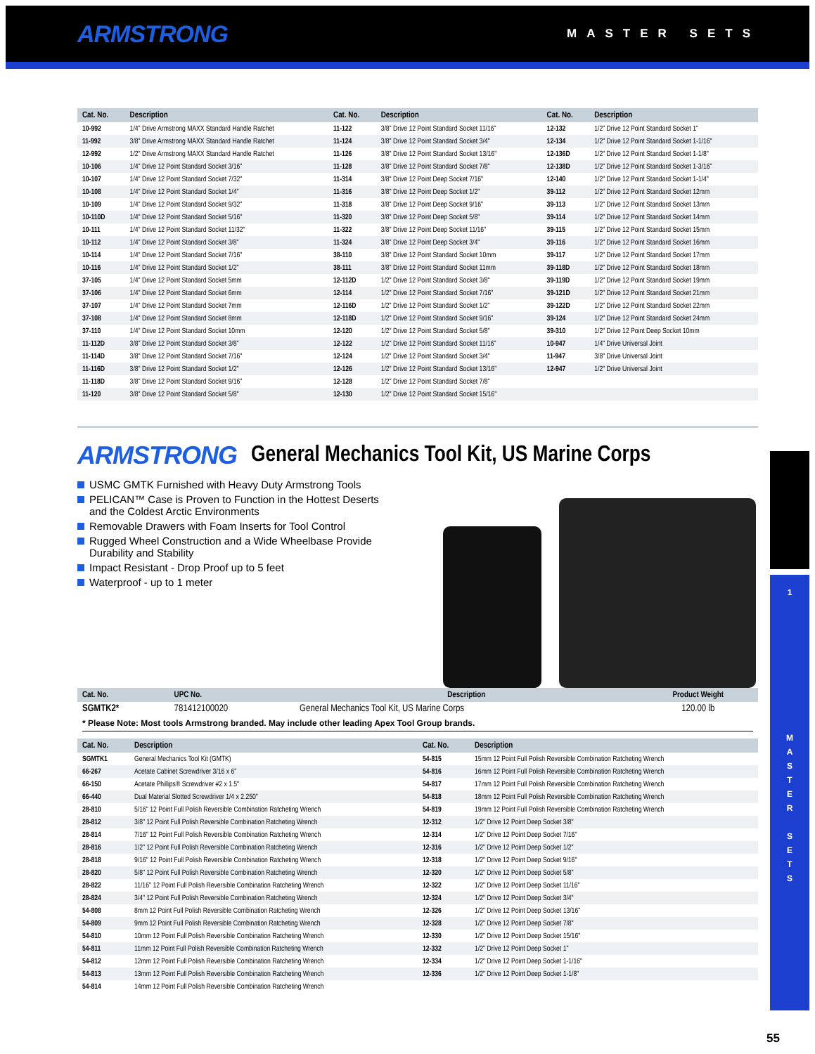ARMSTRONG
MASTER SETS
| Cat. No. | Description | Cat. No. | Description | Cat. No. | Description |
| --- | --- | --- | --- | --- | --- |
| 10-992 | 1/4" Drive Armstrong MAXX Standard Handle Ratchet | 11-122 | 3/8" Drive 12 Point Standard Socket 11/16" | 12-132 | 1/2" Drive 12 Point Standard Socket 1" |
| 11-992 | 3/8" Drive Armstrong MAXX Standard Handle Ratchet | 11-124 | 3/8" Drive 12 Point Standard Socket 3/4" | 12-134 | 1/2" Drive 12 Point Standard Socket 1-1/16" |
| 12-992 | 1/2" Drive Armstrong MAXX Standard Handle Ratchet | 11-126 | 3/8" Drive 12 Point Standard Socket 13/16" | 12-136D | 1/2" Drive 12 Point Standard Socket 1-1/8" |
| 10-106 | 1/4" Drive 12 Point Standard Socket 3/16" | 11-128 | 3/8" Drive 12 Point Standard Socket 7/8" | 12-138D | 1/2" Drive 12 Point Standard Socket 1-3/16" |
| 10-107 | 1/4" Drive 12 Point Standard Socket 7/32" | 11-314 | 3/8" Drive 12 Point Deep Socket 7/16" | 12-140 | 1/2" Drive 12 Point Standard Socket 1-1/4" |
| 10-108 | 1/4" Drive 12 Point Standard Socket 1/4" | 11-316 | 3/8" Drive 12 Point Deep Socket 1/2" | 39-112 | 1/2" Drive 12 Point Standard Socket 12mm |
| 10-109 | 1/4" Drive 12 Point Standard Socket 9/32" | 11-318 | 3/8" Drive 12 Point Deep Socket 9/16" | 39-113 | 1/2" Drive 12 Point Standard Socket 13mm |
| 10-110D | 1/4" Drive 12 Point Standard Socket 5/16" | 11-320 | 3/8" Drive 12 Point Deep Socket 5/8" | 39-114 | 1/2" Drive 12 Point Standard Socket 14mm |
| 10-111 | 1/4" Drive 12 Point Standard Socket 11/32" | 11-322 | 3/8" Drive 12 Point Deep Socket 11/16" | 39-115 | 1/2" Drive 12 Point Standard Socket 15mm |
| 10-112 | 1/4" Drive 12 Point Standard Socket 3/8" | 11-324 | 3/8" Drive 12 Point Deep Socket 3/4" | 39-116 | 1/2" Drive 12 Point Standard Socket 16mm |
| 10-114 | 1/4" Drive 12 Point Standard Socket 7/16" | 38-110 | 3/8" Drive 12 Point Standard Socket 10mm | 39-117 | 1/2" Drive 12 Point Standard Socket 17mm |
| 10-116 | 1/4" Drive 12 Point Standard Socket 1/2" | 38-111 | 3/8" Drive 12 Point Standard Socket 11mm | 39-118D | 1/2" Drive 12 Point Standard Socket 18mm |
| 37-105 | 1/4" Drive 12 Point Standard Socket 5mm | 12-112D | 1/2" Drive 12 Point Standard Socket 3/8" | 39-119D | 1/2" Drive 12 Point Standard Socket 19mm |
| 37-106 | 1/4" Drive 12 Point Standard Socket 6mm | 12-114 | 1/2" Drive 12 Point Standard Socket 7/16" | 39-121D | 1/2" Drive 12 Point Standard Socket 21mm |
| 37-107 | 1/4" Drive 12 Point Standard Socket 7mm | 12-116D | 1/2" Drive 12 Point Standard Socket 1/2" | 39-122D | 1/2" Drive 12 Point Standard Socket 22mm |
| 37-108 | 1/4" Drive 12 Point Standard Socket 8mm | 12-118D | 1/2" Drive 12 Point Standard Socket 9/16" | 39-124 | 1/2" Drive 12 Point Standard Socket 24mm |
| 37-110 | 1/4" Drive 12 Point Standard Socket 10mm | 12-120 | 1/2" Drive 12 Point Standard Socket 5/8" | 39-310 | 1/2" Drive 12 Point Deep Socket 10mm |
| 11-112D | 3/8" Drive 12 Point Standard Socket 3/8" | 12-122 | 1/2" Drive 12 Point Standard Socket 11/16" | 10-947 | 1/4" Drive Universal Joint |
| 11-114D | 3/8" Drive 12 Point Standard Socket 7/16" | 12-124 | 1/2" Drive 12 Point Standard Socket 3/4" | 11-947 | 3/8" Drive Universal Joint |
| 11-116D | 3/8" Drive 12 Point Standard Socket 1/2" | 12-126 | 1/2" Drive 12 Point Standard Socket 13/16" | 12-947 | 1/2" Drive Universal Joint |
| 11-118D | 3/8" Drive 12 Point Standard Socket 9/16" | 12-128 | 1/2" Drive 12 Point Standard Socket 7/8" | | |
| 11-120 | 3/8" Drive 12 Point Standard Socket 5/8" | 12-130 | 1/2" Drive 12 Point Standard Socket 15/16" | | |
ARMSTRONG General Mechanics Tool Kit, US Marine Corps
USMC GMTK Furnished with Heavy Duty Armstrong Tools
PELICAN™ Case is Proven to Function in the Hottest Deserts and the Coldest Arctic Environments
Removable Drawers with Foam Inserts for Tool Control
Rugged Wheel Construction and a Wide Wheelbase Provide Durability and Stability
Impact Resistant - Drop Proof up to 5 feet
Waterproof - up to 1 meter
| Cat. No. | UPC No. | Description | Product Weight |
| --- | --- | --- | --- |
| SGMTK2* | 781412100020 | General Mechanics Tool Kit, US Marine Corps | 120.00 lb |
* Please Note: Most tools Armstrong branded. May include other leading Apex Tool Group brands.
| Cat. No. | Description | Cat. No. | Description |
| --- | --- | --- | --- |
| SGMTK1 | General Mechanics Tool Kit (GMTK) | 54-815 | 15mm 12 Point Full Polish Reversible Combination Ratcheting Wrench |
| 66-267 | Acetate Cabinet Screwdriver 3/16 x 6" | 54-816 | 16mm 12 Point Full Polish Reversible Combination Ratcheting Wrench |
| 66-150 | Acetate Phillips® Screwdriver #2 x 1.5" | 54-817 | 17mm 12 Point Full Polish Reversible Combination Ratcheting Wrench |
| 66-440 | Dual Material Slotted Screwdriver 1/4 x 2.250" | 54-818 | 18mm 12 Point Full Polish Reversible Combination Ratcheting Wrench |
| 28-810 | 5/16" 12 Point Full Polish Reversible Combination Ratcheting Wrench | 54-819 | 19mm 12 Point Full Polish Reversible Combination Ratcheting Wrench |
| 28-812 | 3/8" 12 Point Full Polish Reversible Combination Ratcheting Wrench | 12-312 | 1/2" Drive 12 Point Deep Socket 3/8" |
| 28-814 | 7/16" 12 Point Full Polish Reversible Combination Ratcheting Wrench | 12-314 | 1/2" Drive 12 Point Deep Socket 7/16" |
| 28-816 | 1/2" 12 Point Full Polish Reversible Combination Ratcheting Wrench | 12-316 | 1/2" Drive 12 Point Deep Socket 1/2" |
| 28-818 | 9/16" 12 Point Full Polish Reversible Combination Ratcheting Wrench | 12-318 | 1/2" Drive 12 Point Deep Socket 9/16" |
| 28-820 | 5/8" 12 Point Full Polish Reversible Combination Ratcheting Wrench | 12-320 | 1/2" Drive 12 Point Deep Socket 5/8" |
| 28-822 | 11/16" 12 Point Full Polish Reversible Combination Ratcheting Wrench | 12-322 | 1/2" Drive 12 Point Deep Socket 11/16" |
| 28-824 | 3/4" 12 Point Full Polish Reversible Combination Ratcheting Wrench | 12-324 | 1/2" Drive 12 Point Deep Socket 3/4" |
| 54-808 | 8mm 12 Point Full Polish Reversible Combination Ratcheting Wrench | 12-326 | 1/2" Drive 12 Point Deep Socket 13/16" |
| 54-809 | 9mm 12 Point Full Polish Reversible Combination Ratcheting Wrench | 12-328 | 1/2" Drive 12 Point Deep Socket 7/8" |
| 54-810 | 10mm 12 Point Full Polish Reversible Combination Ratcheting Wrench | 12-330 | 1/2" Drive 12 Point Deep Socket 15/16" |
| 54-811 | 11mm 12 Point Full Polish Reversible Combination Ratcheting Wrench | 12-332 | 1/2" Drive 12 Point Deep Socket 1" |
| 54-812 | 12mm 12 Point Full Polish Reversible Combination Ratcheting Wrench | 12-334 | 1/2" Drive 12 Point Deep Socket 1-1/16" |
| 54-813 | 13mm 12 Point Full Polish Reversible Combination Ratcheting Wrench | 12-336 | 1/2" Drive 12 Point Deep Socket 1-1/8" |
| 54-814 | 14mm 12 Point Full Polish Reversible Combination Ratcheting Wrench | | |
1
M
A
S
T
E
R
S
E
T
S
55